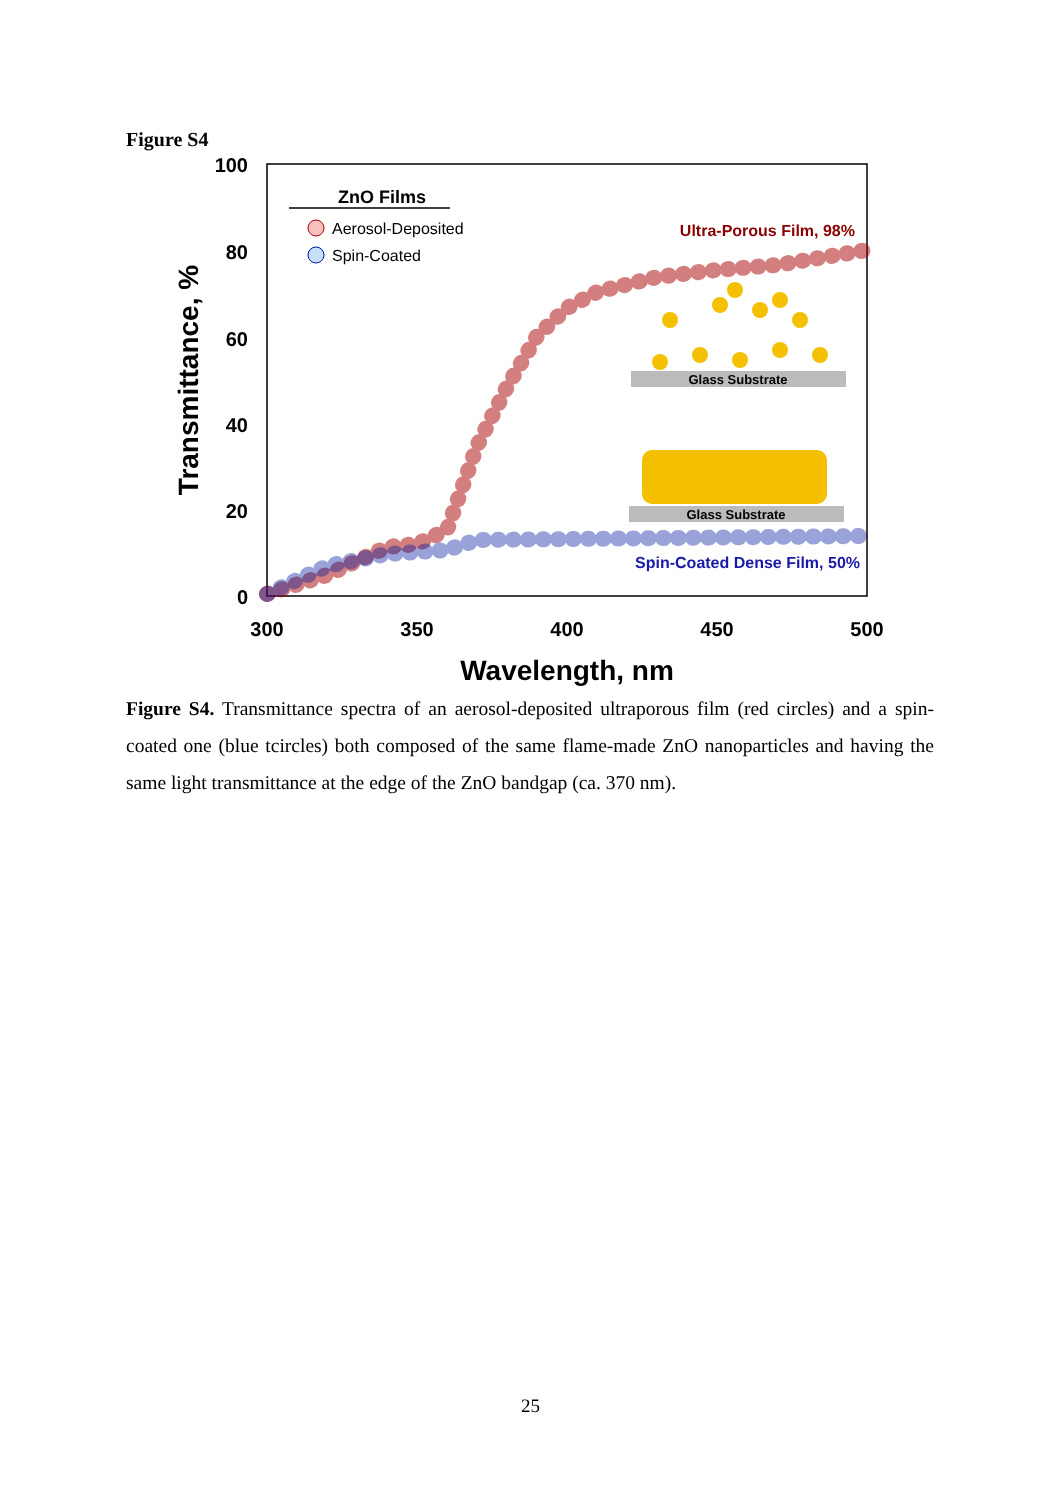Figure S4
100
80
60
40
20
0
300
350
400
450
500
Wavelength, nm
Transmittance, %
ZnO Films
Aerosol-Deposited
Spin-Coated
Ultra-Porous Film, 98%
Spin-Coated Dense Film, 50%
Glass Substrate
Glass Substrate
Figure S4. Transmittance spectra of an aerosol-deposited ultraporous film (red circles) and a spin-coated one (blue tcircles) both composed of the same flame-made ZnO nanoparticles and having the same light transmittance at the edge of the ZnO bandgap (ca. 370 nm).
25